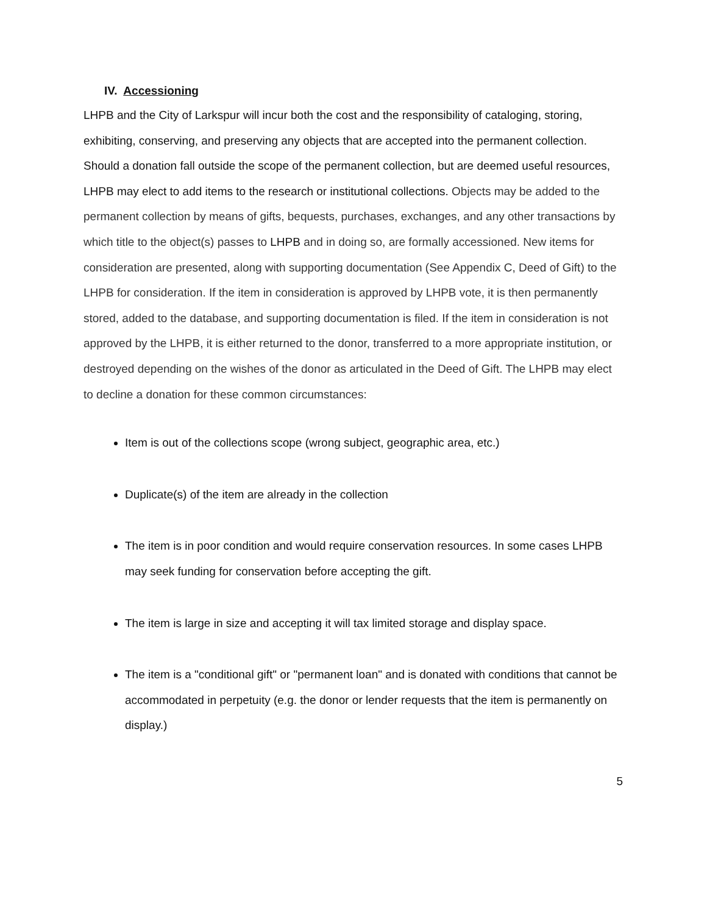IV. Accessioning
LHPB and the City of Larkspur will incur both the cost and the responsibility of cataloging, storing, exhibiting, conserving, and preserving any objects that are accepted into the permanent collection. Should a donation fall outside the scope of the permanent collection, but are deemed useful resources, LHPB may elect to add items to the research or institutional collections. Objects may be added to the permanent collection by means of gifts, bequests, purchases, exchanges, and any other transactions by which title to the object(s) passes to LHPB and in doing so, are formally accessioned. New items for consideration are presented, along with supporting documentation (See Appendix C, Deed of Gift) to the LHPB for consideration. If the item in consideration is approved by LHPB vote, it is then permanently stored, added to the database, and supporting documentation is filed. If the item in consideration is not approved by the LHPB, it is either returned to the donor, transferred to a more appropriate institution, or destroyed depending on the wishes of the donor as articulated in the Deed of Gift. The LHPB may elect to decline a donation for these common circumstances:
Item is out of the collections scope (wrong subject, geographic area, etc.)
Duplicate(s) of the item are already in the collection
The item is in poor condition and would require conservation resources. In some cases LHPB may seek funding for conservation before accepting the gift.
The item is large in size and accepting it will tax limited storage and display space.
The item is a "conditional gift" or "permanent loan" and is donated with conditions that cannot be accommodated in perpetuity (e.g. the donor or lender requests that the item is permanently on display.)
5